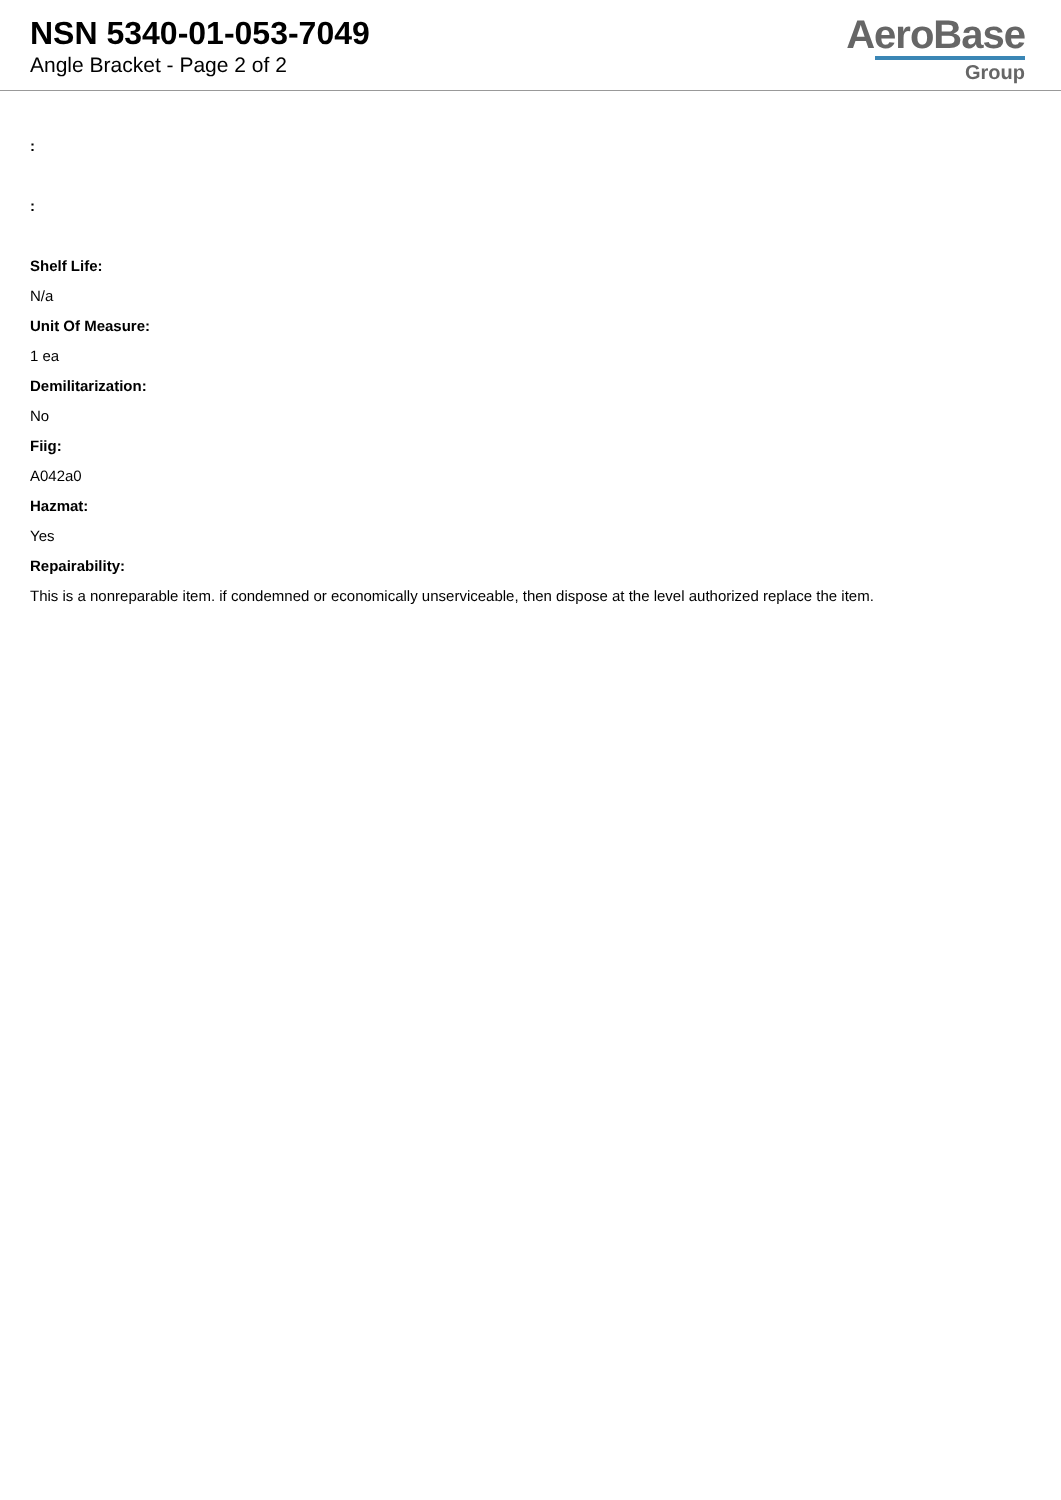NSN 5340-01-053-7049
Angle Bracket - Page 2 of 2
AeroBase
Group
:
:
Shelf Life:
N/a
Unit Of Measure:
1 ea
Demilitarization:
No
Fiig:
A042a0
Hazmat:
Yes
Repairability:
This is a nonreparable item. if condemned or economically unserviceable, then dispose at the level authorized replace the item.